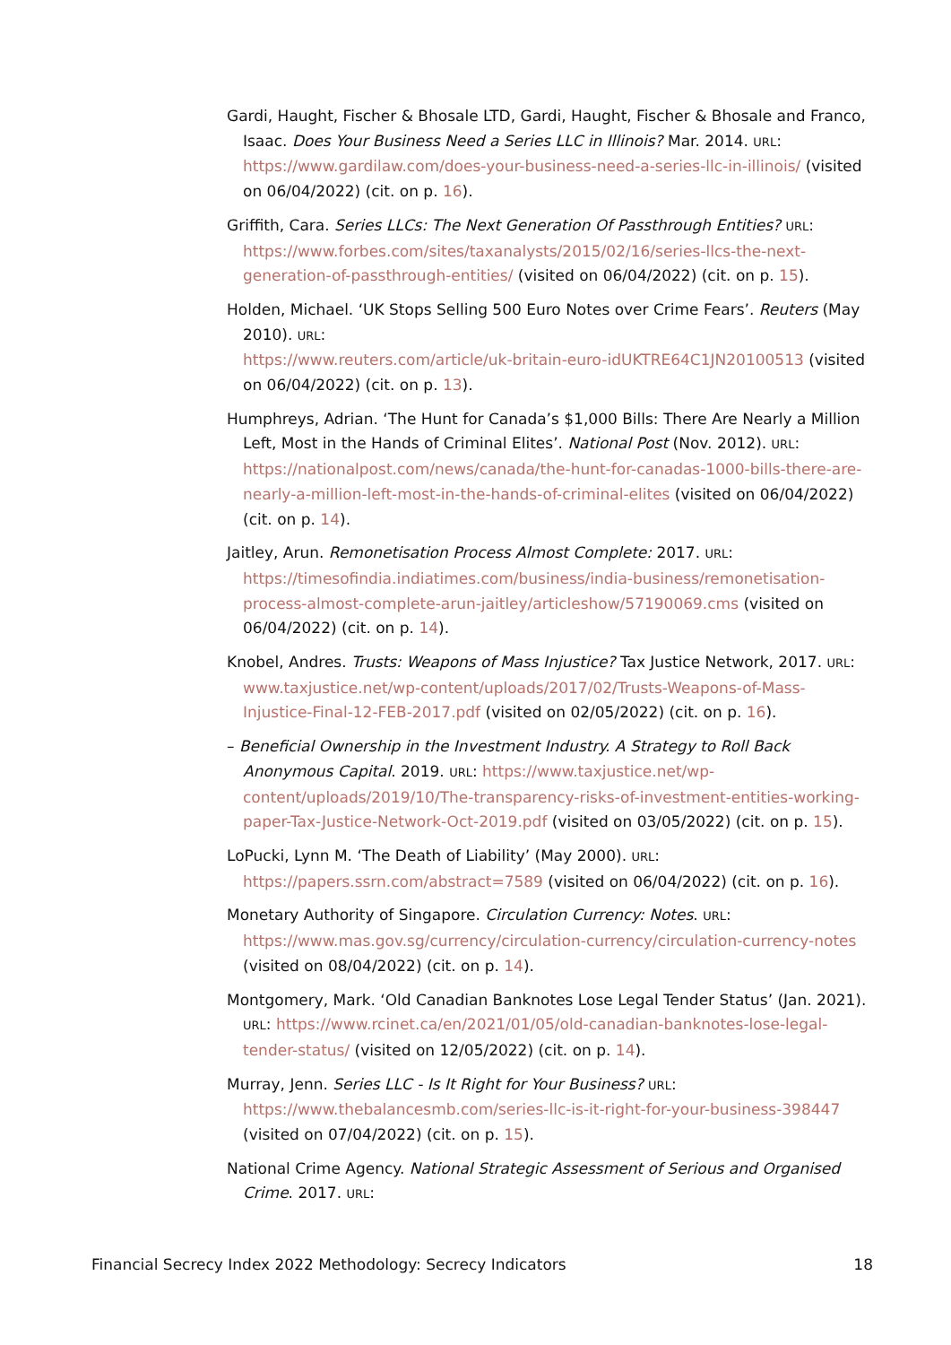Gardi, Haught, Fischer & Bhosale LTD, Gardi, Haught, Fischer & Bhosale and Franco, Isaac. Does Your Business Need a Series LLC in Illinois? Mar. 2014. URL: https://www.gardilaw.com/does-your-business-need-a-series-llc-in-illinois/ (visited on 06/04/2022) (cit. on p. 16).
Griffith, Cara. Series LLCs: The Next Generation Of Passthrough Entities? URL: https://www.forbes.com/sites/taxanalysts/2015/02/16/series-llcs-the-next-generation-of-passthrough-entities/ (visited on 06/04/2022) (cit. on p. 15).
Holden, Michael. ‘UK Stops Selling 500 Euro Notes over Crime Fears’. Reuters (May 2010). URL:
https://www.reuters.com/article/uk-britain-euro-idUKTRE64C1JN20100513 (visited on 06/04/2022) (cit. on p. 13).
Humphreys, Adrian. ‘The Hunt for Canada’s $1,000 Bills: There Are Nearly a Million Left, Most in the Hands of Criminal Elites’. National Post (Nov. 2012). URL: https://nationalpost.com/news/canada/the-hunt-for-canadas-1000-bills-there-are-nearly-a-million-left-most-in-the-hands-of-criminal-elites (visited on 06/04/2022) (cit. on p. 14).
Jaitley, Arun. Remonetisation Process Almost Complete: 2017. URL: https://timesofindia.indiatimes.com/business/india-business/remonetisation-process-almost-complete-arun-jaitley/articleshow/57190069.cms (visited on 06/04/2022) (cit. on p. 14).
Knobel, Andres. Trusts: Weapons of Mass Injustice? Tax Justice Network, 2017. URL: www.taxjustice.net/wp-content/uploads/2017/02/Trusts-Weapons-of-Mass-Injustice-Final-12-FEB-2017.pdf (visited on 02/05/2022) (cit. on p. 16).
– Beneficial Ownership in the Investment Industry. A Strategy to Roll Back Anonymous Capital. 2019. URL: https://www.taxjustice.net/wp-content/uploads/2019/10/The-transparency-risks-of-investment-entities-working-paper-Tax-Justice-Network-Oct-2019.pdf (visited on 03/05/2022) (cit. on p. 15).
LoPucki, Lynn M. ‘The Death of Liability’ (May 2000). URL: https://papers.ssrn.com/abstract=7589 (visited on 06/04/2022) (cit. on p. 16).
Monetary Authority of Singapore. Circulation Currency: Notes. URL: https://www.mas.gov.sg/currency/circulation-currency/circulation-currency-notes (visited on 08/04/2022) (cit. on p. 14).
Montgomery, Mark. ‘Old Canadian Banknotes Lose Legal Tender Status’ (Jan. 2021). URL: https://www.rcinet.ca/en/2021/01/05/old-canadian-banknotes-lose-legal-tender-status/ (visited on 12/05/2022) (cit. on p. 14).
Murray, Jenn. Series LLC - Is It Right for Your Business? URL: https://www.thebalancesmb.com/series-llc-is-it-right-for-your-business-398447 (visited on 07/04/2022) (cit. on p. 15).
National Crime Agency. National Strategic Assessment of Serious and Organised Crime. 2017. URL:
Financial Secrecy Index 2022 Methodology: Secrecy Indicators 18